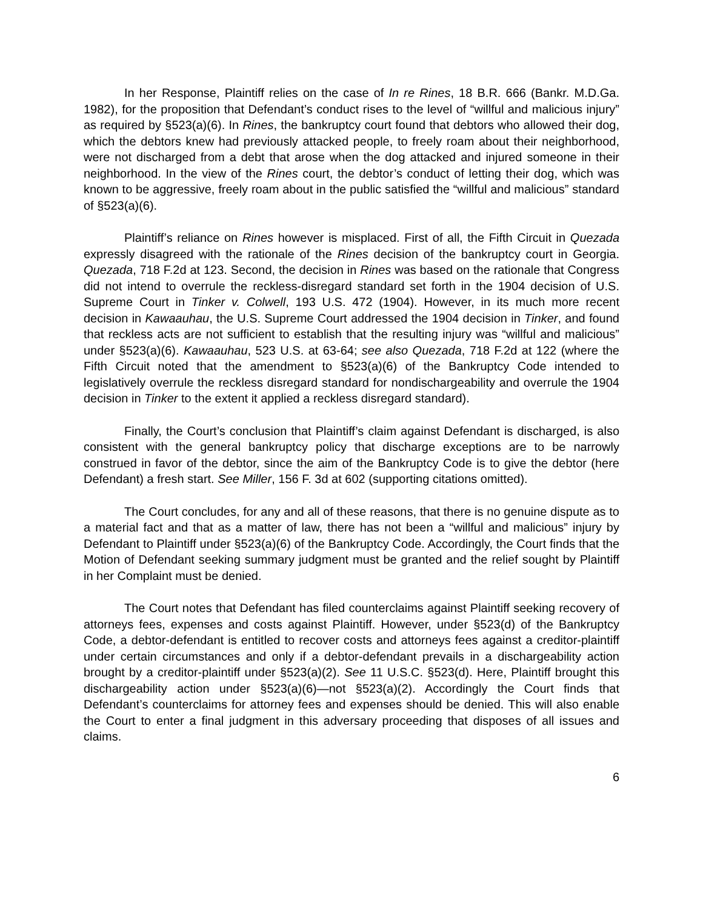In her Response, Plaintiff relies on the case of In re Rines, 18 B.R. 666 (Bankr. M.D.Ga. 1982), for the proposition that Defendant’s conduct rises to the level of “willful and malicious injury” as required by §523(a)(6). In Rines, the bankruptcy court found that debtors who allowed their dog, which the debtors knew had previously attacked people, to freely roam about their neighborhood, were not discharged from a debt that arose when the dog attacked and injured someone in their neighborhood. In the view of the Rines court, the debtor’s conduct of letting their dog, which was known to be aggressive, freely roam about in the public satisfied the “willful and malicious” standard of §523(a)(6).
Plaintiff’s reliance on Rines however is misplaced. First of all, the Fifth Circuit in Quezada expressly disagreed with the rationale of the Rines decision of the bankruptcy court in Georgia. Quezada, 718 F.2d at 123. Second, the decision in Rines was based on the rationale that Congress did not intend to overrule the reckless-disregard standard set forth in the 1904 decision of U.S. Supreme Court in Tinker v. Colwell, 193 U.S. 472 (1904). However, in its much more recent decision in Kawaauhau, the U.S. Supreme Court addressed the 1904 decision in Tinker, and found that reckless acts are not sufficient to establish that the resulting injury was “willful and malicious” under §523(a)(6). Kawaauhau, 523 U.S. at 63-64; see also Quezada, 718 F.2d at 122 (where the Fifth Circuit noted that the amendment to §523(a)(6) of the Bankruptcy Code intended to legislatively overrule the reckless disregard standard for nondischargeability and overrule the 1904 decision in Tinker to the extent it applied a reckless disregard standard).
Finally, the Court’s conclusion that Plaintiff’s claim against Defendant is discharged, is also consistent with the general bankruptcy policy that discharge exceptions are to be narrowly construed in favor of the debtor, since the aim of the Bankruptcy Code is to give the debtor (here Defendant) a fresh start. See Miller, 156 F. 3d at 602 (supporting citations omitted).
The Court concludes, for any and all of these reasons, that there is no genuine dispute as to a material fact and that as a matter of law, there has not been a “willful and malicious” injury by Defendant to Plaintiff under §523(a)(6) of the Bankruptcy Code. Accordingly, the Court finds that the Motion of Defendant seeking summary judgment must be granted and the relief sought by Plaintiff in her Complaint must be denied.
The Court notes that Defendant has filed counterclaims against Plaintiff seeking recovery of attorneys fees, expenses and costs against Plaintiff. However, under §523(d) of the Bankruptcy Code, a debtor-defendant is entitled to recover costs and attorneys fees against a creditor-plaintiff under certain circumstances and only if a debtor-defendant prevails in a dischargeability action brought by a creditor-plaintiff under §523(a)(2). See 11 U.S.C. §523(d). Here, Plaintiff brought this dischargeability action under §523(a)(6)—not §523(a)(2). Accordingly the Court finds that Defendant’s counterclaims for attorney fees and expenses should be denied. This will also enable the Court to enter a final judgment in this adversary proceeding that disposes of all issues and claims.
6